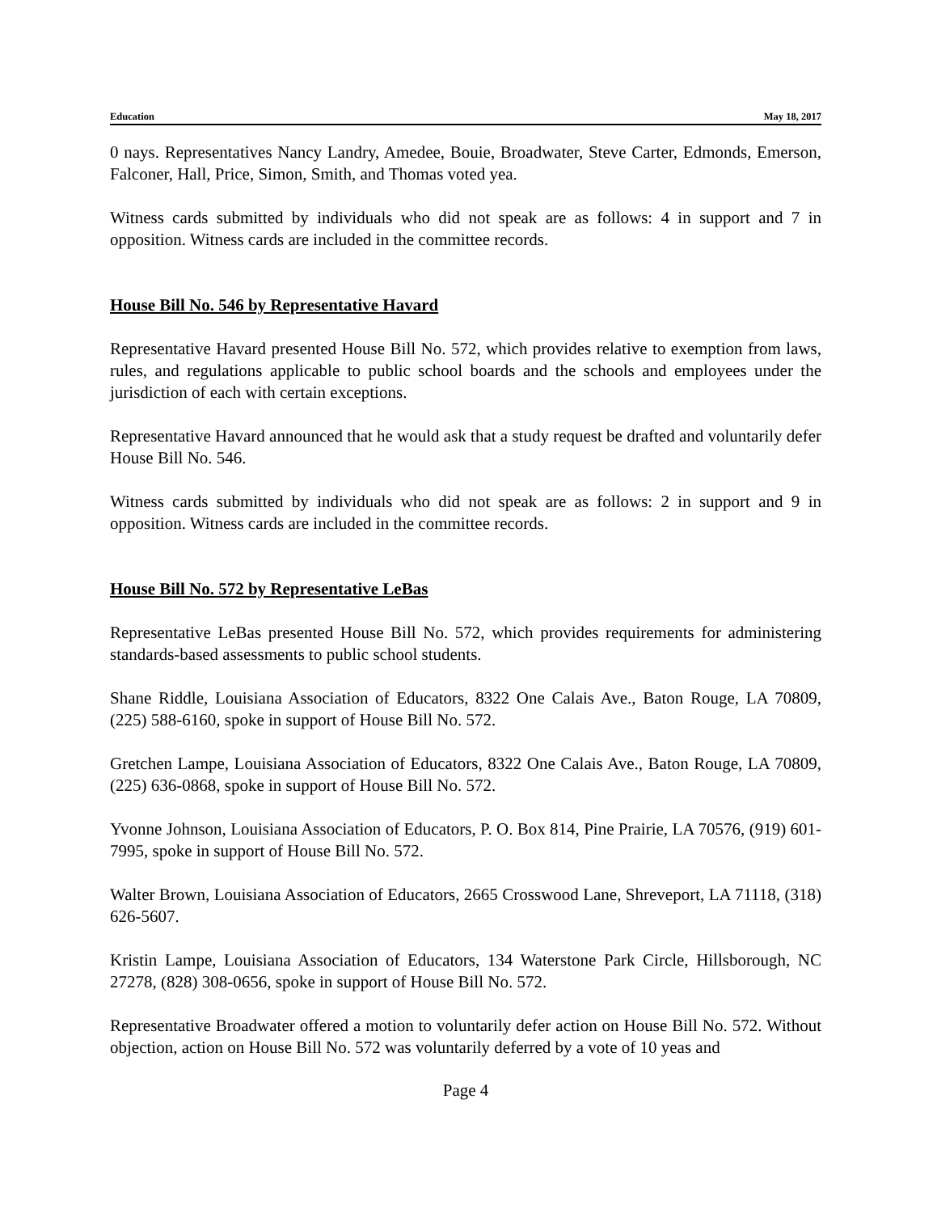Education May 18, 2017
0 nays. Representatives Nancy Landry, Amedee, Bouie, Broadwater, Steve Carter, Edmonds, Emerson, Falconer, Hall, Price, Simon, Smith, and Thomas voted yea.
Witness cards submitted by individuals who did not speak are as follows: 4 in support and 7 in opposition. Witness cards are included in the committee records.
House Bill No. 546 by Representative Havard
Representative Havard presented House Bill No. 572, which provides relative to exemption from laws, rules, and regulations applicable to public school boards and the schools and employees under the jurisdiction of each with certain exceptions.
Representative Havard announced that he would ask that a study request be drafted and voluntarily defer House Bill No. 546.
Witness cards submitted by individuals who did not speak are as follows: 2 in support and 9 in opposition. Witness cards are included in the committee records.
House Bill No. 572 by Representative LeBas
Representative LeBas presented House Bill No. 572, which provides requirements for administering standards-based assessments to public school students.
Shane Riddle, Louisiana Association of Educators, 8322 One Calais Ave., Baton Rouge, LA 70809, (225) 588-6160, spoke in support of House Bill No. 572.
Gretchen Lampe, Louisiana Association of Educators, 8322 One Calais Ave., Baton Rouge, LA 70809, (225) 636-0868, spoke in support of House Bill No. 572.
Yvonne Johnson, Louisiana Association of Educators, P. O. Box 814, Pine Prairie, LA 70576, (919) 601-7995, spoke in support of House Bill No. 572.
Walter Brown, Louisiana Association of Educators, 2665 Crosswood Lane, Shreveport, LA 71118, (318) 626-5607.
Kristin Lampe, Louisiana Association of Educators, 134 Waterstone Park Circle, Hillsborough, NC 27278, (828) 308-0656, spoke in support of House Bill No. 572.
Representative Broadwater offered a motion to voluntarily defer action on House Bill No. 572. Without objection, action on House Bill No. 572 was voluntarily deferred by a vote of 10 yeas and
Page 4